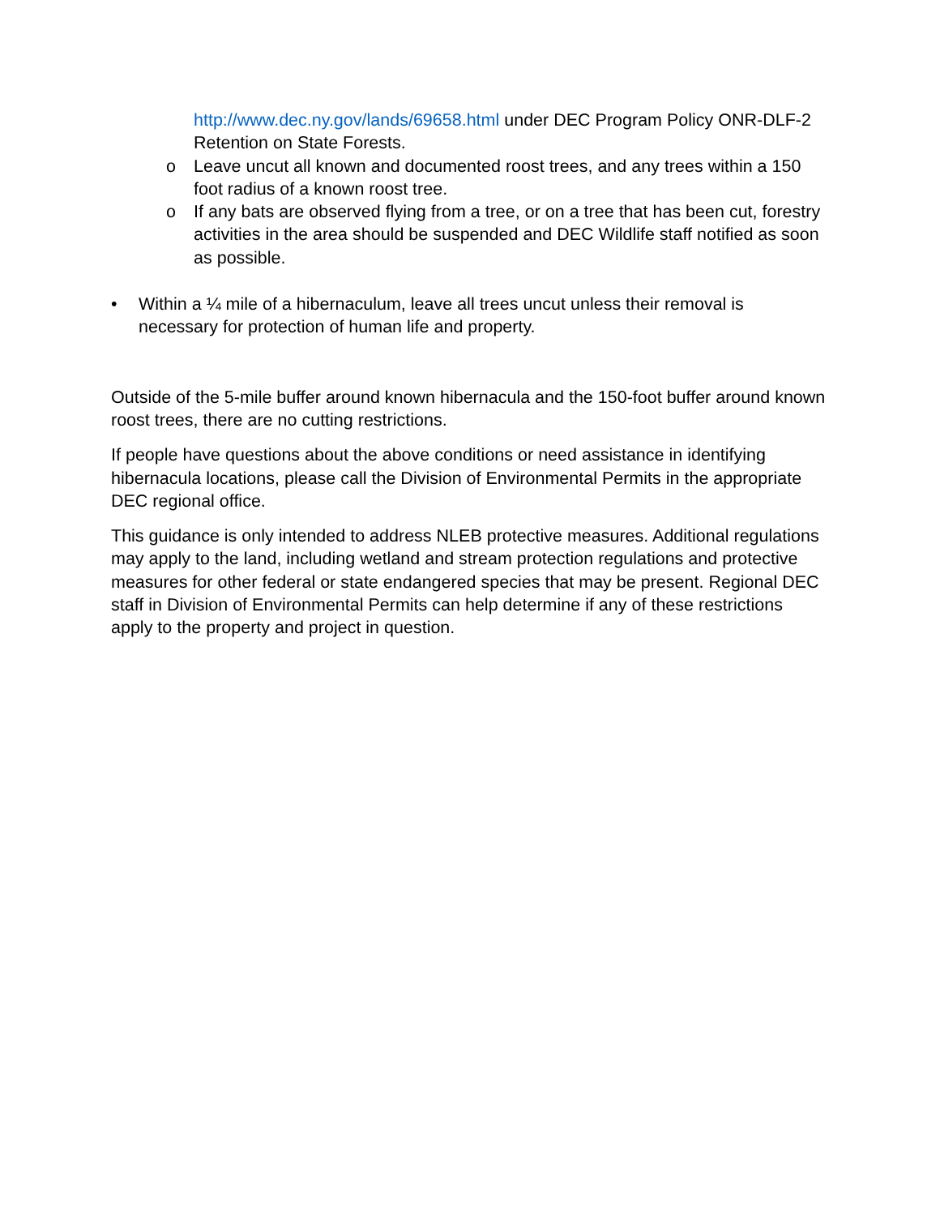http://www.dec.ny.gov/lands/69658.html under DEC Program Policy ONR-DLF-2 Retention on State Forests.
o Leave uncut all known and documented roost trees, and any trees within a 150 foot radius of a known roost tree.
o If any bats are observed flying from a tree, or on a tree that has been cut, forestry activities in the area should be suspended and DEC Wildlife staff notified as soon as possible.
• Within a ¼ mile of a hibernaculum, leave all trees uncut unless their removal is necessary for protection of human life and property.
Outside of the 5-mile buffer around known hibernacula and the 150-foot buffer around known roost trees, there are no cutting restrictions.
If people have questions about the above conditions or need assistance in identifying hibernacula locations, please call the Division of Environmental Permits in the appropriate DEC regional office.
This guidance is only intended to address NLEB protective measures. Additional regulations may apply to the land, including wetland and stream protection regulations and protective measures for other federal or state endangered species that may be present. Regional DEC staff in Division of Environmental Permits can help determine if any of these restrictions apply to the property and project in question.